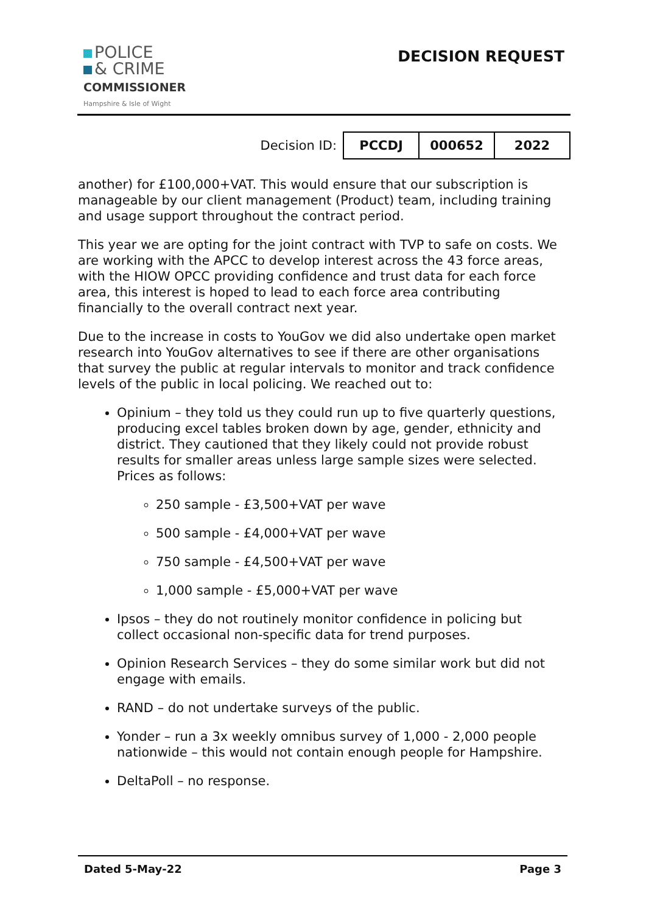POLICE
& CRIME
COMMISSIONER
Hampshire & Isle of Wight
DECISION REQUEST
Decision ID:
| PCCDJ | 000652 | 2022 |
another) for £100,000+VAT. This would ensure that our subscription is manageable by our client management (Product) team, including training and usage support throughout the contract period.
This year we are opting for the joint contract with TVP to safe on costs. We are working with the APCC to develop interest across the 43 force areas, with the HIOW OPCC providing confidence and trust data for each force area, this interest is hoped to lead to each force area contributing financially to the overall contract next year.
Due to the increase in costs to YouGov we did also undertake open market research into YouGov alternatives to see if there are other organisations that survey the public at regular intervals to monitor and track confidence levels of the public in local policing. We reached out to:
Opinium – they told us they could run up to five quarterly questions, producing excel tables broken down by age, gender, ethnicity and district. They cautioned that they likely could not provide robust results for smaller areas unless large sample sizes were selected. Prices as follows:
250 sample - £3,500+VAT per wave
500 sample - £4,000+VAT per wave
750 sample - £4,500+VAT per wave
1,000 sample - £5,000+VAT per wave
Ipsos – they do not routinely monitor confidence in policing but collect occasional non-specific data for trend purposes.
Opinion Research Services – they do some similar work but did not engage with emails.
RAND – do not undertake surveys of the public.
Yonder – run a 3x weekly omnibus survey of 1,000 - 2,000 people nationwide – this would not contain enough people for Hampshire.
DeltaPoll – no response.
Dated 5-May-22 Page 3